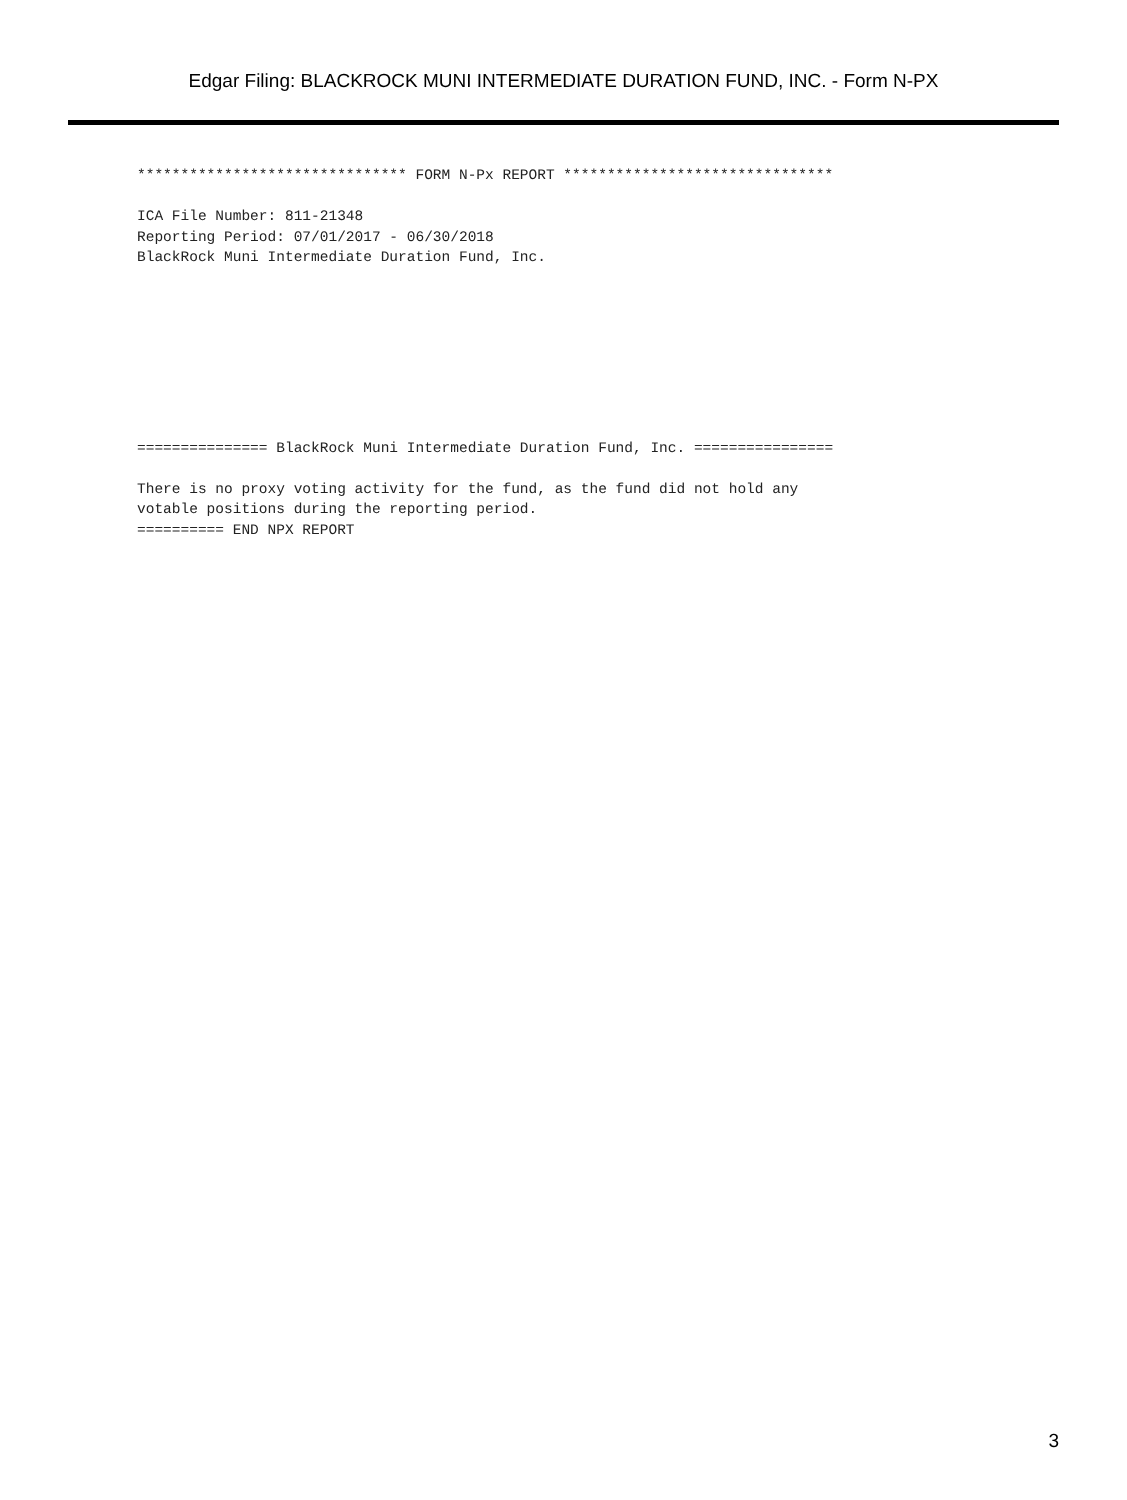Edgar Filing: BLACKROCK MUNI INTERMEDIATE DURATION FUND, INC. - Form N-PX
******************************* FORM N-Px REPORT *******************************

ICA File Number: 811-21348
Reporting Period: 07/01/2017 - 06/30/2018
BlackRock Muni Intermediate Duration Fund, Inc.
=============== BlackRock Muni Intermediate Duration Fund, Inc. ================

There is no proxy voting activity for the fund, as the fund did not hold any
votable positions during the reporting period.
========== END NPX REPORT
3